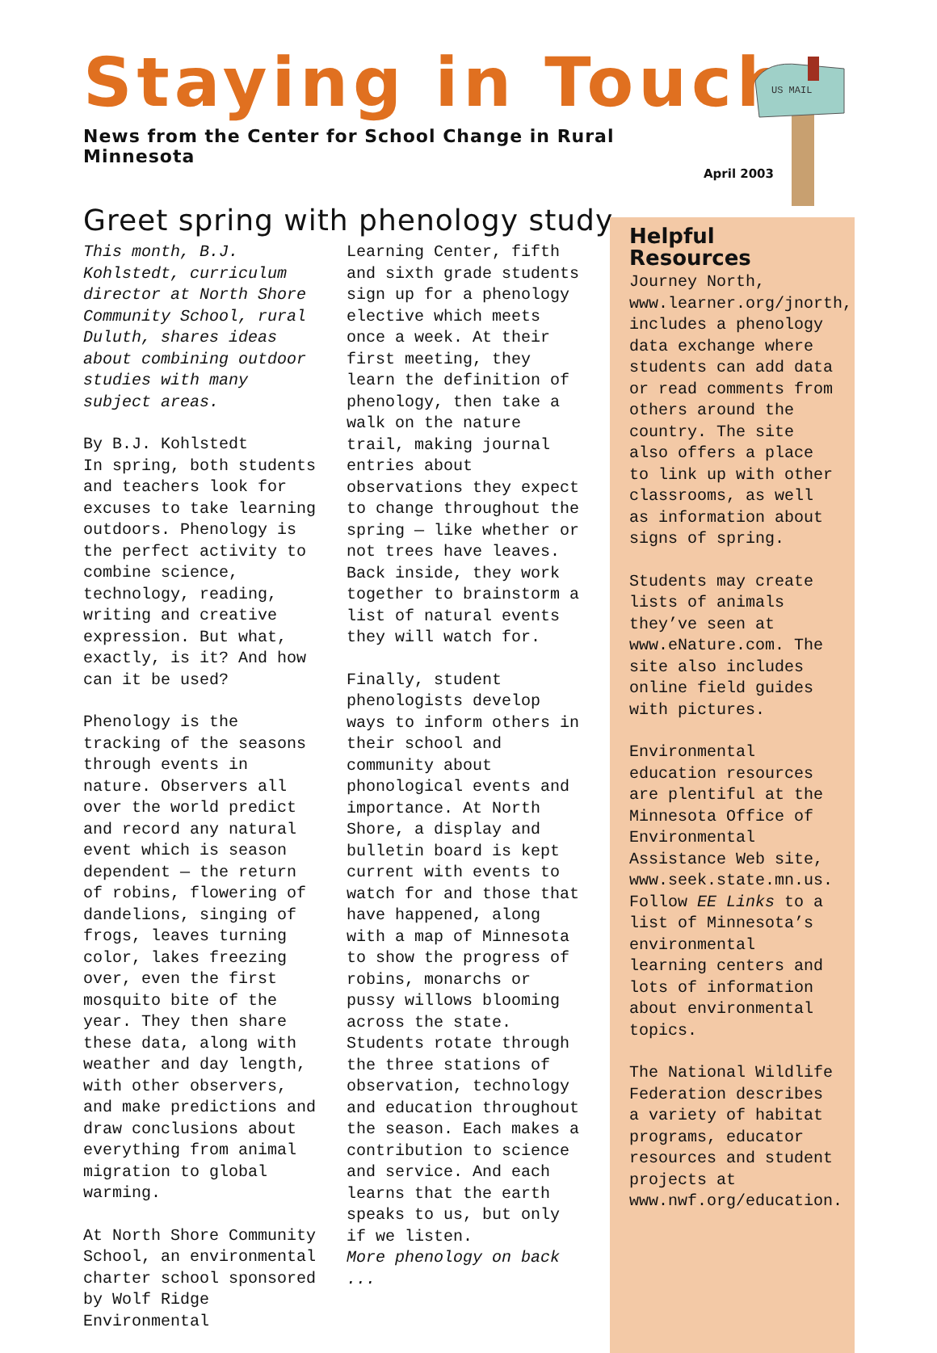Staying in Touch
News from the Center for School Change in Rural Minnesota
April 2003
US MAIL
Greet spring with phenology study
This month, B.J. Kohlstedt, curriculum director at North Shore Community School, rural Duluth, shares ideas about combining outdoor studies with many subject areas.
By B.J. Kohlstedt
In spring, both students and teachers look for excuses to take learning outdoors. Phenology is the perfect activity to combine science, technology, reading, writing and creative expression. But what, exactly, is it? And how can it be used?
Phenology is the tracking of the seasons through events in nature. Observers all over the world predict and record any natural event which is season dependent — the return of robins, flowering of dandelions, singing of frogs, leaves turning color, lakes freezing over, even the first mosquito bite of the year. They then share these data, along with weather and day length, with other observers, and make predictions and draw conclusions about everything from animal migration to global warming.
At North Shore Community School, an environmental charter school sponsored by Wolf Ridge Environmental
Learning Center, fifth and sixth grade students sign up for a phenology elective which meets once a week. At their first meeting, they learn the definition of phenology, then take a walk on the nature trail, making journal entries about observations they expect to change throughout the spring — like whether or not trees have leaves. Back inside, they work together to brainstorm a list of natural events they will watch for.
Finally, student phenologists develop ways to inform others in their school and community about phonological events and importance. At North Shore, a display and bulletin board is kept current with events to watch for and those that have happened, along with a map of Minnesota to show the progress of robins, monarchs or pussy willows blooming across the state. Students rotate through the three stations of observation, technology and education throughout the season. Each makes a contribution to science and service. And each learns that the earth speaks to us, but only if we listen.
More phenology on back ...
Helpful Resources
Journey North, www.learner.org/jnorth, includes a phenology data exchange where students can add data or read comments from others around the country. The site also offers a place to link up with other classrooms, as well as information about signs of spring.
Students may create lists of animals they’ve seen at www.eNature.com. The site also includes online field guides with pictures.
Environmental education resources are plentiful at the Minnesota Office of Environmental Assistance Web site, www.seek.state.mn.us. Follow EE Links to a list of Minnesota’s environmental learning centers and lots of information about environmental topics.
The National Wildlife Federation describes a variety of habitat programs, educator resources and student projects at www.nwf.org/education.